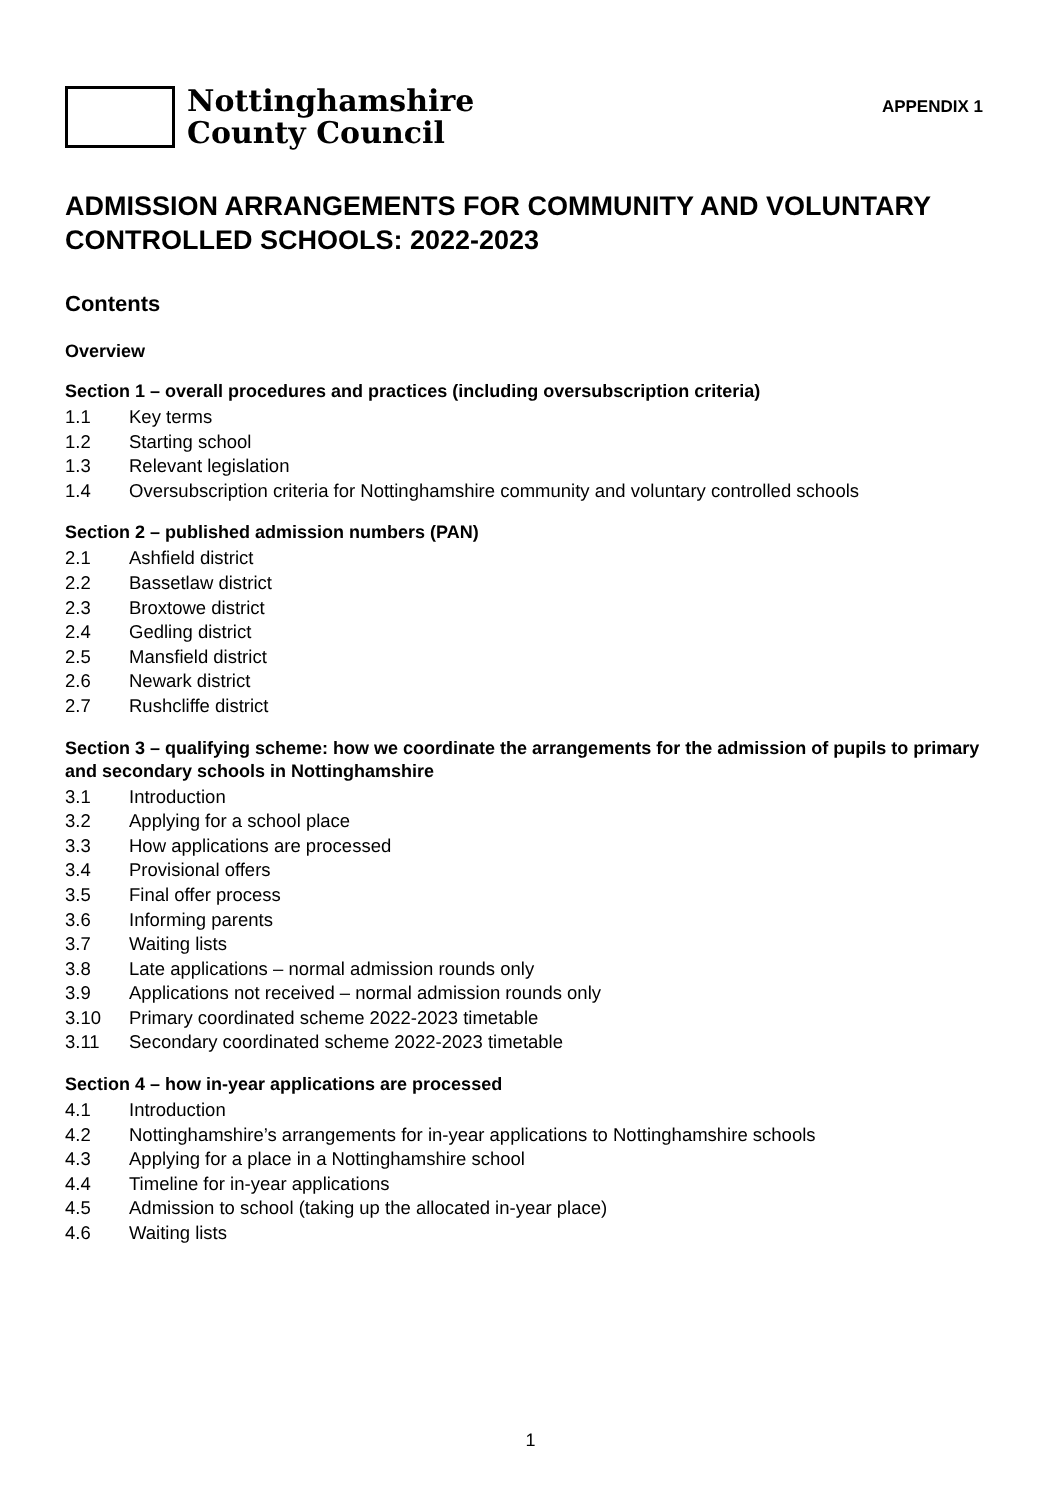Nottinghamshire
County Council
APPENDIX 1
ADMISSION ARRANGEMENTS FOR COMMUNITY AND VOLUNTARY CONTROLLED SCHOOLS: 2022-2023
Contents
Overview
Section 1 – overall procedures and practices (including oversubscription criteria)
1.1 Key terms
1.2 Starting school
1.3 Relevant legislation
1.4 Oversubscription criteria for Nottinghamshire community and voluntary controlled schools
Section 2 – published admission numbers (PAN)
2.1 Ashfield district
2.2 Bassetlaw district
2.3 Broxtowe district
2.4 Gedling district
2.5 Mansfield district
2.6 Newark district
2.7 Rushcliffe district
Section 3 – qualifying scheme: how we coordinate the arrangements for the admission of pupils to primary and secondary schools in Nottinghamshire
3.1 Introduction
3.2 Applying for a school place
3.3 How applications are processed
3.4 Provisional offers
3.5 Final offer process
3.6 Informing parents
3.7 Waiting lists
3.8 Late applications – normal admission rounds only
3.9 Applications not received – normal admission rounds only
3.10 Primary coordinated scheme 2022-2023 timetable
3.11 Secondary coordinated scheme 2022-2023 timetable
Section 4 – how in-year applications are processed
4.1 Introduction
4.2 Nottinghamshire’s arrangements for in-year applications to Nottinghamshire schools
4.3 Applying for a place in a Nottinghamshire school
4.4 Timeline for in-year applications
4.5 Admission to school (taking up the allocated in-year place)
4.6 Waiting lists
1